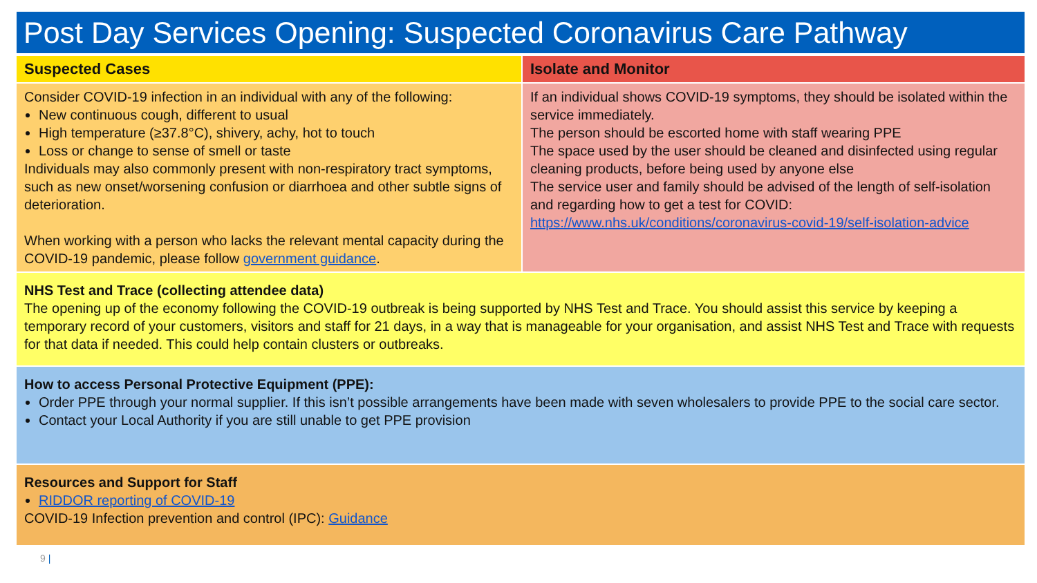Post Day Services Opening: Suspected Coronavirus Care Pathway
Suspected Cases
Consider COVID-19 infection in an individual with any of the following:
New continuous cough, different to usual
High temperature (≥37.8°C), shivery, achy, hot to touch
Loss or change to sense of smell or taste
Individuals may also commonly present with non-respiratory tract symptoms, such as new onset/worsening confusion or diarrhoea and other subtle signs of deterioration.
When working with a person who lacks the relevant mental capacity during the COVID-19 pandemic, please follow government guidance.
Isolate and Monitor
If an individual shows COVID-19 symptoms, they should be isolated within the service immediately.
The person should be escorted home with staff wearing PPE
The space used by the user should be cleaned and disinfected using regular cleaning products, before being used by anyone else
The service user and family should be advised of the length of self-isolation and regarding how to get a test for COVID:
https://www.nhs.uk/conditions/coronavirus-covid-19/self-isolation-advice
NHS Test and Trace (collecting attendee data)
The opening up of the economy following the COVID-19 outbreak is being supported by NHS Test and Trace. You should assist this service by keeping a temporary record of your customers, visitors and staff for 21 days, in a way that is manageable for your organisation, and assist NHS Test and Trace with requests for that data if needed. This could help contain clusters or outbreaks.
How to access Personal Protective Equipment (PPE):
Order PPE through your normal supplier. If this isn’t possible arrangements have been made with seven wholesalers to provide PPE to the social care sector.
Contact your Local Authority if you are still unable to get PPE provision
Resources and Support for Staff
RIDDOR reporting of COVID-19
COVID-19 Infection prevention and control (IPC): Guidance
9 |